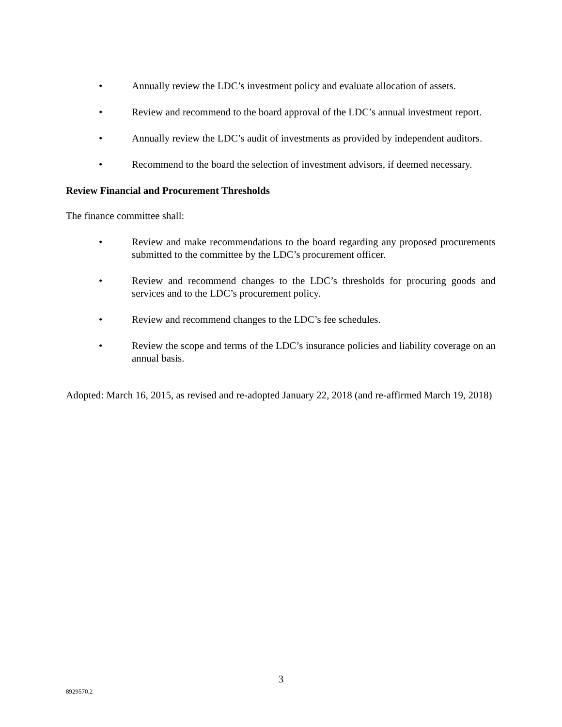• Annually review the LDC’s investment policy and evaluate allocation of assets.
• Review and recommend to the board approval of the LDC’s annual investment report.
• Annually review the LDC’s audit of investments as provided by independent auditors.
• Recommend to the board the selection of investment advisors, if deemed necessary.
Review Financial and Procurement Thresholds
The finance committee shall:
• Review and make recommendations to the board regarding any proposed procurements submitted to the committee by the LDC’s procurement officer.
• Review and recommend changes to the LDC’s thresholds for procuring goods and services and to the LDC’s procurement policy.
• Review and recommend changes to the LDC’s fee schedules.
• Review the scope and terms of the LDC’s insurance policies and liability coverage on an annual basis.
Adopted: March 16, 2015, as revised and re-adopted January 22, 2018 (and re-affirmed March 19, 2018)
3
8929570.2